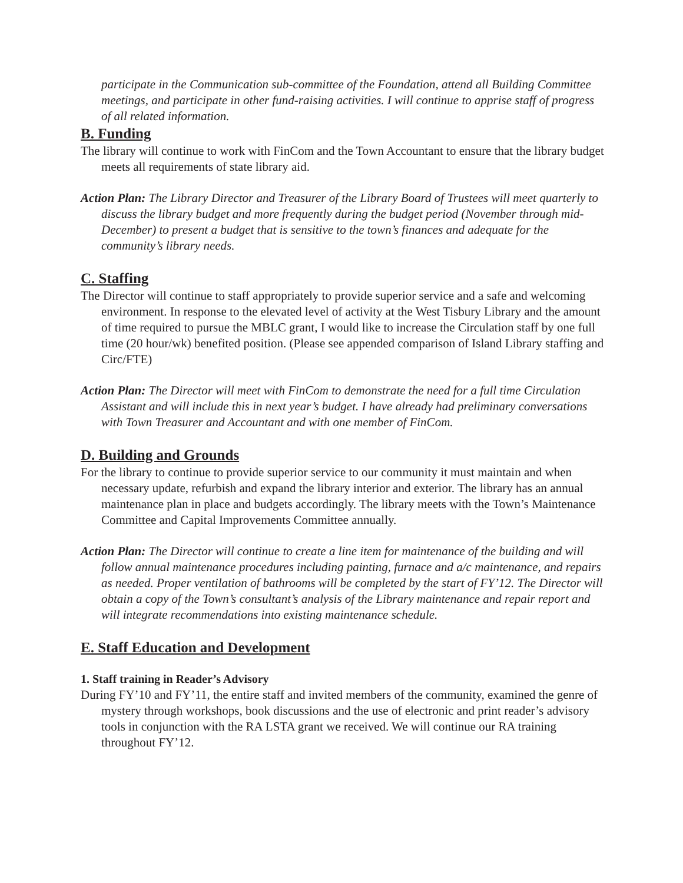participate in the Communication sub-committee of the Foundation, attend all Building Committee meetings, and participate in other fund-raising activities. I will continue to apprise staff of progress of all related information.
B. Funding
The library will continue to work with FinCom and the Town Accountant to ensure that the library budget meets all requirements of state library aid.
Action Plan: The Library Director and Treasurer of the Library Board of Trustees will meet quarterly to discuss the library budget and more frequently during the budget period (November through mid-December) to present a budget that is sensitive to the town’s finances and adequate for the community’s library needs.
C. Staffing
The Director will continue to staff appropriately to provide superior service and a safe and welcoming environment. In response to the elevated level of activity at the West Tisbury Library and the amount of time required to pursue the MBLC grant, I would like to increase the Circulation staff by one full time (20 hour/wk) benefited position. (Please see appended comparison of Island Library staffing and Circ/FTE)
Action Plan: The Director will meet with FinCom to demonstrate the need for a full time Circulation Assistant and will include this in next year’s budget. I have already had preliminary conversations with Town Treasurer and Accountant and with one member of FinCom.
D. Building and Grounds
For the library to continue to provide superior service to our community it must maintain and when necessary update, refurbish and expand the library interior and exterior. The library has an annual maintenance plan in place and budgets accordingly. The library meets with the Town’s Maintenance Committee and Capital Improvements Committee annually.
Action Plan: The Director will continue to create a line item for maintenance of the building and will follow annual maintenance procedures including painting, furnace and a/c maintenance, and repairs as needed. Proper ventilation of bathrooms will be completed by the start of FY’12. The Director will obtain a copy of the Town’s consultant’s analysis of the Library maintenance and repair report and will integrate recommendations into existing maintenance schedule.
E. Staff Education and Development
1. Staff training in Reader’s Advisory
During FY’10 and FY’11, the entire staff and invited members of the community, examined the genre of mystery through workshops, book discussions and the use of electronic and print reader’s advisory tools in conjunction with the RA LSTA grant we received. We will continue our RA training throughout FY’12.